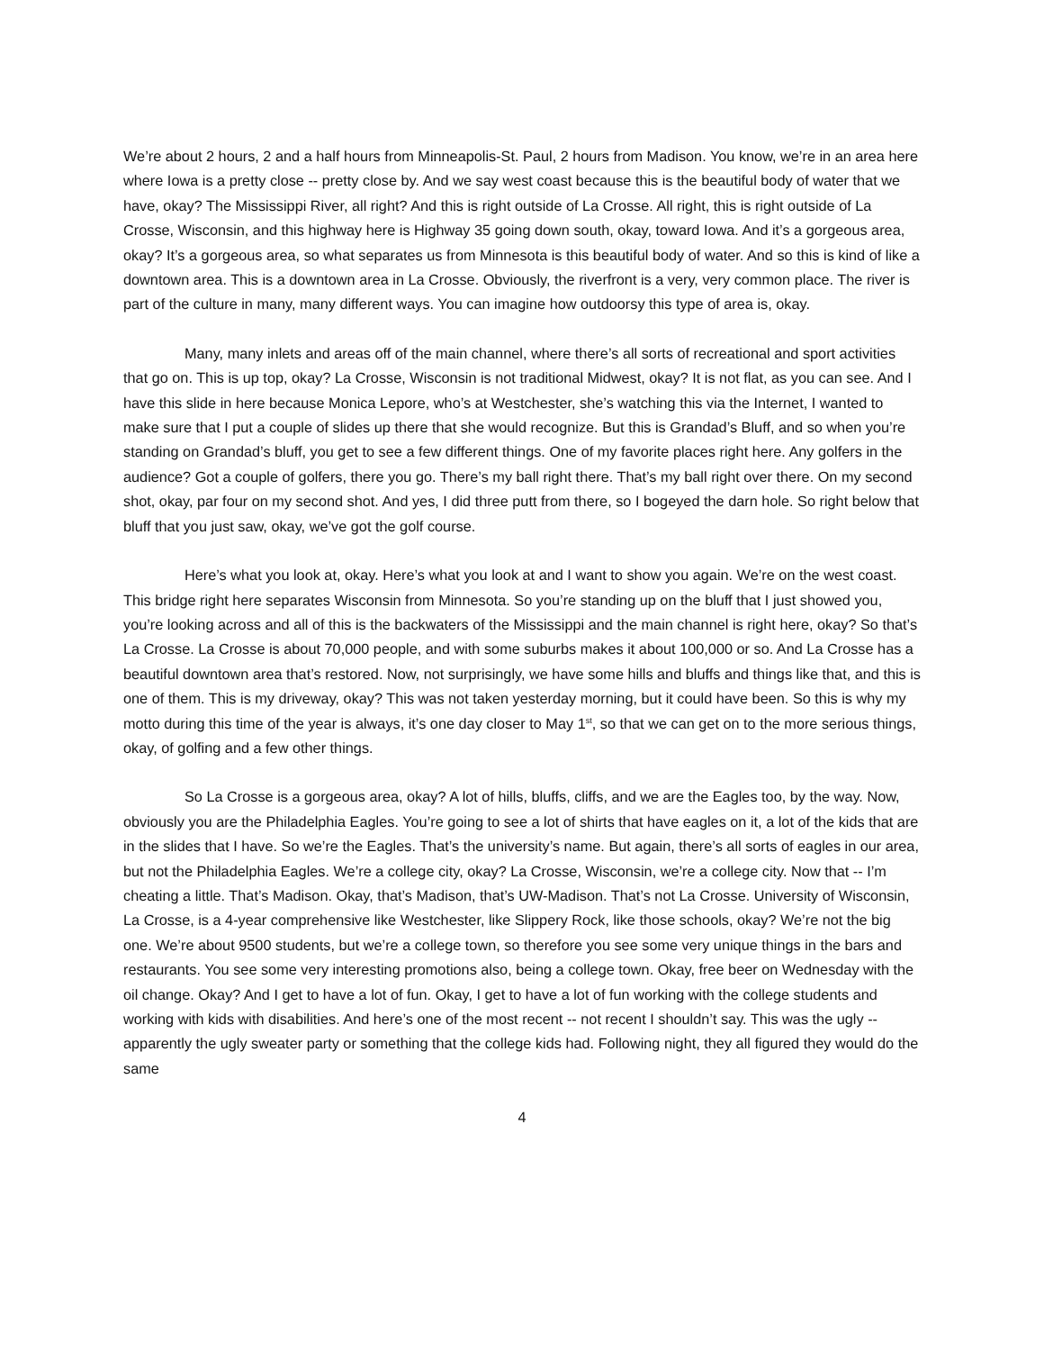We’re about 2 hours, 2 and a half hours from Minneapolis-St. Paul, 2 hours from Madison. You know, we’re in an area here where Iowa is a pretty close -- pretty close by. And we say west coast because this is the beautiful body of water that we have, okay? The Mississippi River, all right? And this is right outside of La Crosse. All right, this is right outside of La Crosse, Wisconsin, and this highway here is Highway 35 going down south, okay, toward Iowa. And it’s a gorgeous area, okay? It’s a gorgeous area, so what separates us from Minnesota is this beautiful body of water. And so this is kind of like a downtown area. This is a downtown area in La Crosse. Obviously, the riverfront is a very, very common place. The river is part of the culture in many, many different ways. You can imagine how outdoorsy this type of area is, okay.
Many, many inlets and areas off of the main channel, where there’s all sorts of recreational and sport activities that go on. This is up top, okay? La Crosse, Wisconsin is not traditional Midwest, okay? It is not flat, as you can see. And I have this slide in here because Monica Lepore, who’s at Westchester, she’s watching this via the Internet, I wanted to make sure that I put a couple of slides up there that she would recognize. But this is Grandad’s Bluff, and so when you’re standing on Grandad’s bluff, you get to see a few different things. One of my favorite places right here. Any golfers in the audience? Got a couple of golfers, there you go. There’s my ball right there. That’s my ball right over there. On my second shot, okay, par four on my second shot. And yes, I did three putt from there, so I bogeyed the darn hole. So right below that bluff that you just saw, okay, we’ve got the golf course.
Here’s what you look at, okay. Here’s what you look at and I want to show you again. We’re on the west coast. This bridge right here separates Wisconsin from Minnesota. So you’re standing up on the bluff that I just showed you, you’re looking across and all of this is the backwaters of the Mississippi and the main channel is right here, okay? So that’s La Crosse. La Crosse is about 70,000 people, and with some suburbs makes it about 100,000 or so. And La Crosse has a beautiful downtown area that’s restored. Now, not surprisingly, we have some hills and bluffs and things like that, and this is one of them. This is my driveway, okay? This was not taken yesterday morning, but it could have been. So this is why my motto during this time of the year is always, it’s one day closer to May 1<sup>st</sup>, so that we can get on to the more serious things, okay, of golfing and a few other things.
So La Crosse is a gorgeous area, okay? A lot of hills, bluffs, cliffs, and we are the Eagles too, by the way. Now, obviously you are the Philadelphia Eagles. You’re going to see a lot of shirts that have eagles on it, a lot of the kids that are in the slides that I have. So we’re the Eagles. That’s the university’s name. But again, there’s all sorts of eagles in our area, but not the Philadelphia Eagles. We’re a college city, okay? La Crosse, Wisconsin, we’re a college city. Now that -- I’m cheating a little. That’s Madison. Okay, that’s Madison, that’s UW-Madison. That’s not La Crosse. University of Wisconsin, La Crosse, is a 4-year comprehensive like Westchester, like Slippery Rock, like those schools, okay? We’re not the big one. We’re about 9500 students, but we’re a college town, so therefore you see some very unique things in the bars and restaurants. You see some very interesting promotions also, being a college town. Okay, free beer on Wednesday with the oil change. Okay? And I get to have a lot of fun. Okay, I get to have a lot of fun working with the college students and working with kids with disabilities. And here’s one of the most recent -- not recent I shouldn’t say. This was the ugly -- apparently the ugly sweater party or something that the college kids had. Following night, they all figured they would do the same
4